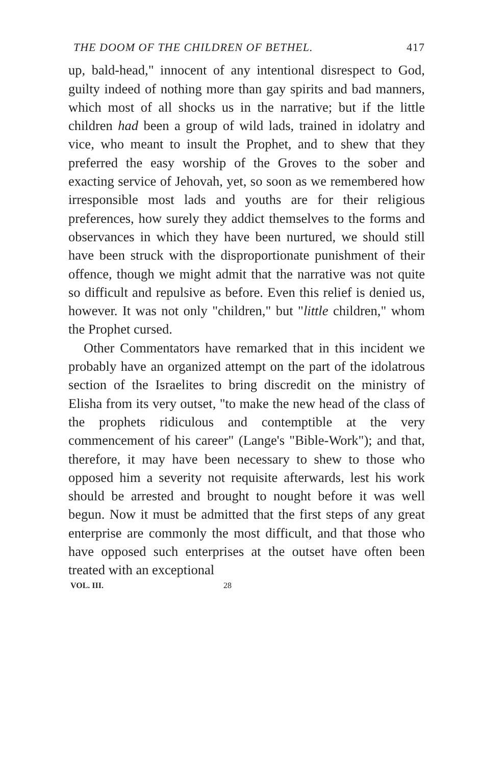THE DOOM OF THE CHILDREN OF BETHEL. 417
up, bald-head," innocent of any intentional disrespect to God, guilty indeed of nothing more than gay spirits and bad manners, which most of all shocks us in the narrative; but if the little children had been a group of wild lads, trained in idolatry and vice, who meant to insult the Prophet, and to shew that they preferred the easy worship of the Groves to the sober and exacting service of Jehovah, yet, so soon as we remembered how irresponsible most lads and youths are for their religious preferences, how surely they addict themselves to the forms and observances in which they have been nurtured, we should still have been struck with the disproportionate punishment of their offence, though we might admit that the narrative was not quite so difficult and repulsive as before. Even this relief is denied us, however. It was not only "children," but "little children," whom the Prophet cursed.
Other Commentators have remarked that in this incident we probably have an organized attempt on the part of the idolatrous section of the Israelites to bring discredit on the ministry of Elisha from its very outset, "to make the new head of the class of the prophets ridiculous and contemptible at the very commencement of his career" (Lange's "Bible-Work"); and that, therefore, it may have been necessary to shew to those who opposed him a severity not requisite afterwards, lest his work should be arrested and brought to nought before it was well begun. Now it must be admitted that the first steps of any great enterprise are commonly the most difficult, and that those who have opposed such enterprises at the outset have often been treated with an exceptional
VOL. III. 28